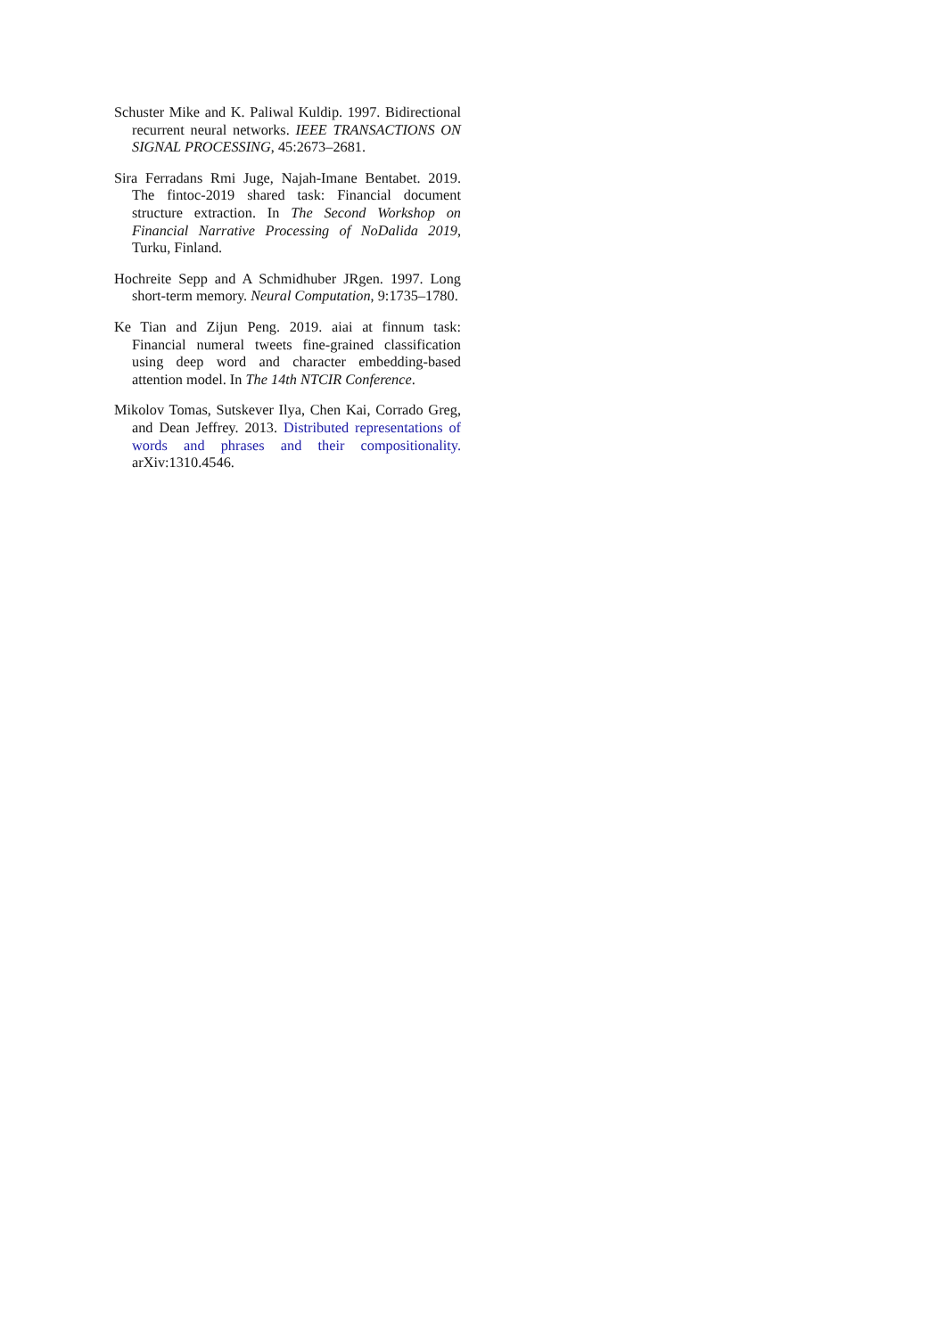Schuster Mike and K. Paliwal Kuldip. 1997. Bidirectional recurrent neural networks. IEEE TRANSACTIONS ON SIGNAL PROCESSING, 45:2673–2681.
Sira Ferradans Rmi Juge, Najah-Imane Bentabet. 2019. The fintoc-2019 shared task: Financial document structure extraction. In The Second Workshop on Financial Narrative Processing of NoDalida 2019, Turku, Finland.
Hochreite Sepp and A Schmidhuber JRgen. 1997. Long short-term memory. Neural Computation, 9:1735–1780.
Ke Tian and Zijun Peng. 2019. aiai at finnum task: Financial numeral tweets fine-grained classification using deep word and character embedding-based attention model. In The 14th NTCIR Conference.
Mikolov Tomas, Sutskever Ilya, Chen Kai, Corrado Greg, and Dean Jeffrey. 2013. Distributed representations of words and phrases and their compositionality. arXiv:1310.4546.